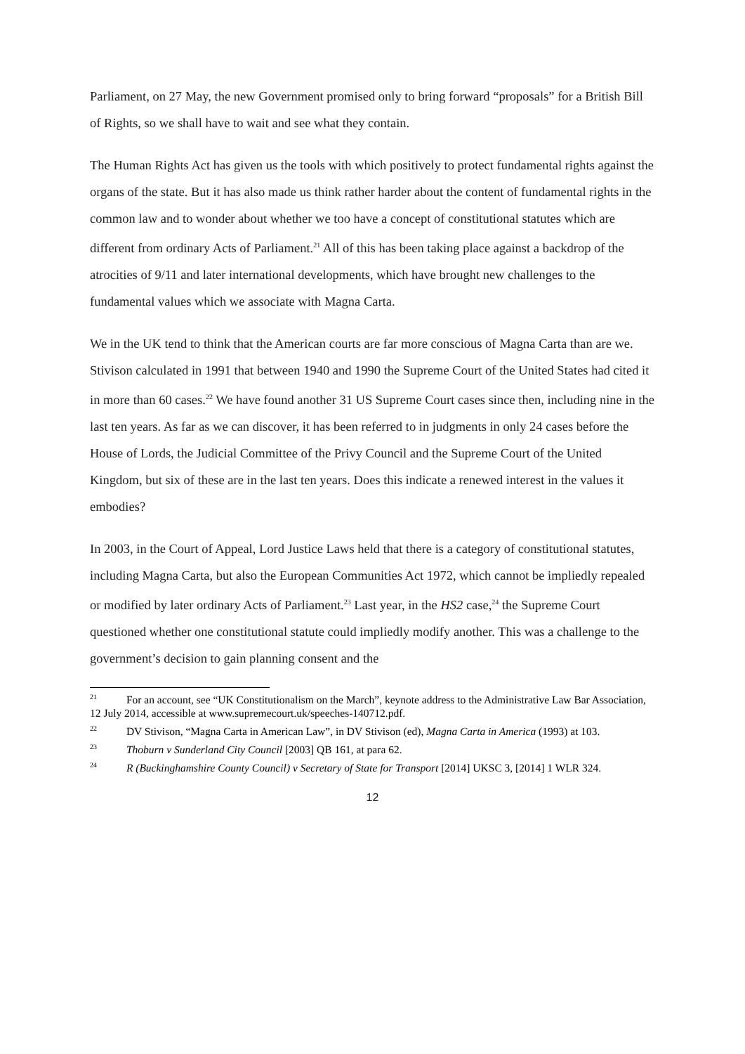Parliament, on 27 May, the new Government promised only to bring forward “proposals” for a British Bill of Rights, so we shall have to wait and see what they contain.
The Human Rights Act has given us the tools with which positively to protect fundamental rights against the organs of the state. But it has also made us think rather harder about the content of fundamental rights in the common law and to wonder about whether we too have a concept of constitutional statutes which are different from ordinary Acts of Parliament.<sup>21</sup> All of this has been taking place against a backdrop of the atrocities of 9/11 and later international developments, which have brought new challenges to the fundamental values which we associate with Magna Carta.
We in the UK tend to think that the American courts are far more conscious of Magna Carta than are we. Stivison calculated in 1991 that between 1940 and 1990 the Supreme Court of the United States had cited it in more than 60 cases.<sup>22</sup> We have found another 31 US Supreme Court cases since then, including nine in the last ten years. As far as we can discover, it has been referred to in judgments in only 24 cases before the House of Lords, the Judicial Committee of the Privy Council and the Supreme Court of the United Kingdom, but six of these are in the last ten years. Does this indicate a renewed interest in the values it embodies?
In 2003, in the Court of Appeal, Lord Justice Laws held that there is a category of constitutional statutes, including Magna Carta, but also the European Communities Act 1972, which cannot be impliedly repealed or modified by later ordinary Acts of Parliament.<sup>23</sup> Last year, in the HS2 case,<sup>24</sup> the Supreme Court questioned whether one constitutional statute could impliedly modify another. This was a challenge to the government’s decision to gain planning consent and the
<sup>21</sup> For an account, see “UK Constitutionalism on the March”, keynote address to the Administrative Law Bar Association, 12 July 2014, accessible at www.supremecourt.uk/speeches-140712.pdf.
<sup>22</sup> DV Stivison, “Magna Carta in American Law”, in DV Stivison (ed), Magna Carta in America (1993) at 103.
<sup>23</sup> Thoburn v Sunderland City Council [2003] QB 161, at para 62.
<sup>24</sup> R (Buckinghamshire County Council) v Secretary of State for Transport [2014] UKSC 3, [2014] 1 WLR 324.
12